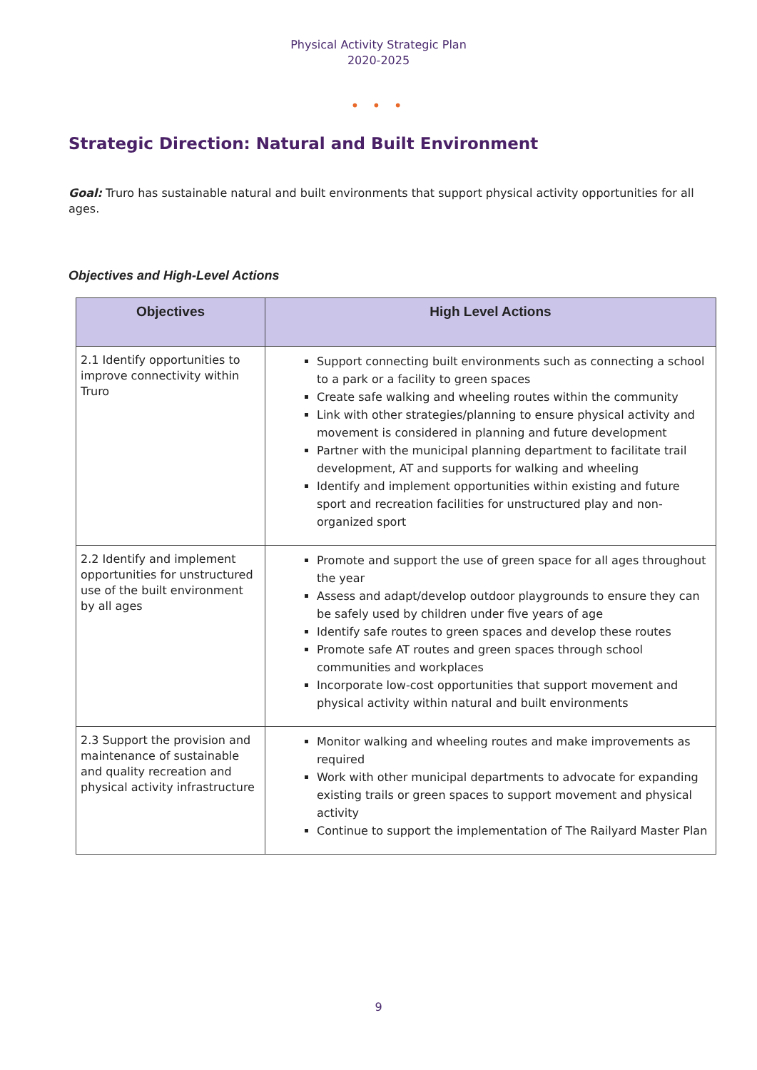Physical Activity Strategic Plan
2020-2025
• • •
Strategic Direction: Natural and Built Environment
Goal: Truro has sustainable natural and built environments that support physical activity opportunities for all ages.
Objectives and High-Level Actions
| Objectives | High Level Actions |
| --- | --- |
| 2.1 Identify opportunities to improve connectivity within Truro | Support connecting built environments such as connecting a school to a park or a facility to green spaces Create safe walking and wheeling routes within the community Link with other strategies/planning to ensure physical activity and movement is considered in planning and future development Partner with the municipal planning department to facilitate trail development, AT and supports for walking and wheeling Identify and implement opportunities within existing and future sport and recreation facilities for unstructured play and non-organized sport |
| 2.2 Identify and implement opportunities for unstructured use of the built environment by all ages | Promote and support the use of green space for all ages throughout the year Assess and adapt/develop outdoor playgrounds to ensure they can be safely used by children under five years of age Identify safe routes to green spaces and develop these routes Promote safe AT routes and green spaces through school communities and workplaces Incorporate low-cost opportunities that support movement and physical activity within natural and built environments |
| 2.3 Support the provision and maintenance of sustainable and quality recreation and physical activity infrastructure | Monitor walking and wheeling routes and make improvements as required Work with other municipal departments to advocate for expanding existing trails or green spaces to support movement and physical activity Continue to support the implementation of The Railyard Master Plan |
9